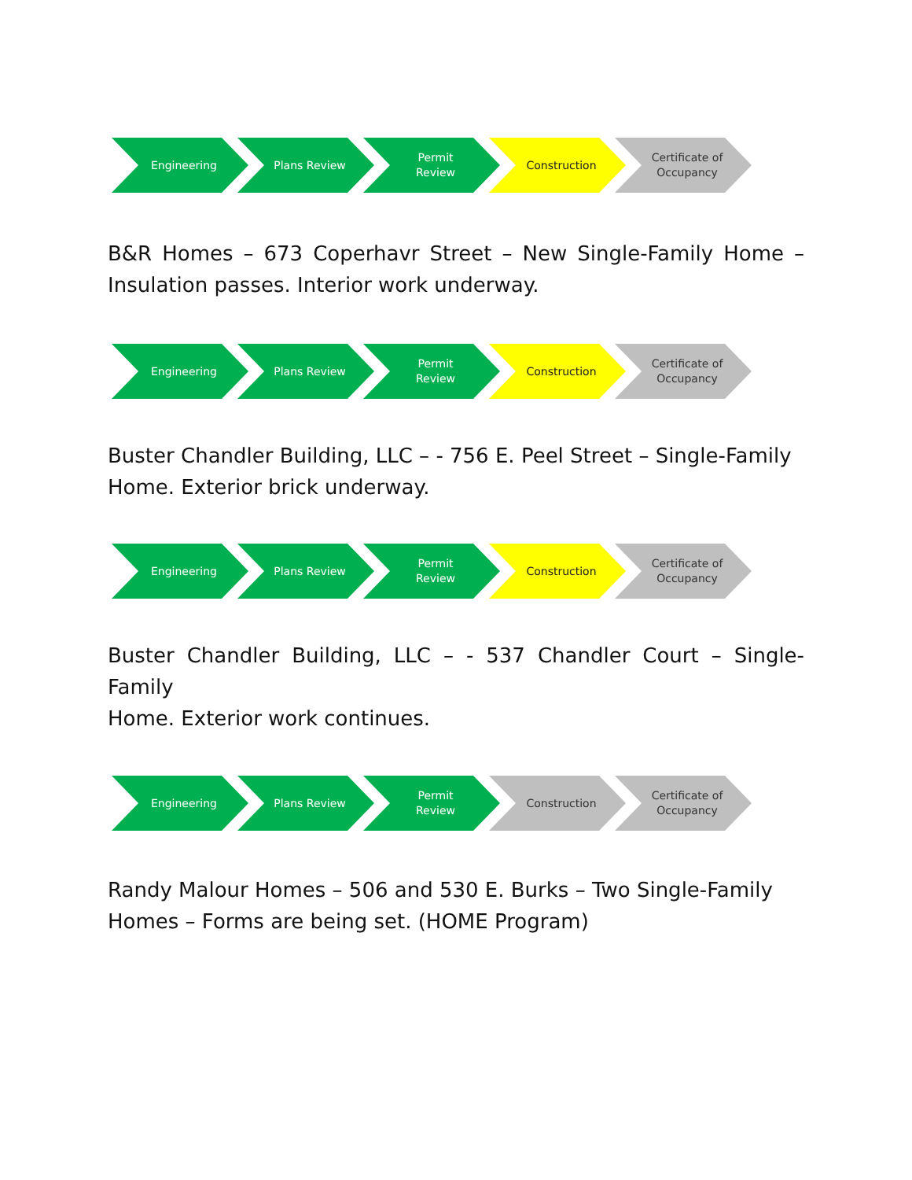Engineering Plans Review Permit
Review
Construction Certificate of
Occupancy
B&R Homes – 673 Coperhavr Street – New Single-Family Home –
Insulation passes. Interior work underway.
Engineering Plans Review Permit
Review
Construction Certificate of
Occupancy
Buster Chandler Building, LLC – - 756 E. Peel Street – Single-Family Home. Exterior brick underway.
Engineering Plans Review Permit
Review
Construction Certificate of
Occupancy
Buster Chandler Building, LLC – - 537 Chandler Court – Single-Family
Home. Exterior work continues.
Engineering Plans Review Permit
Review
Construction Certificate of
Occupancy
Randy Malour Homes – 506 and 530 E. Burks – Two Single-Family
Homes – Forms are being set. (HOME Program)